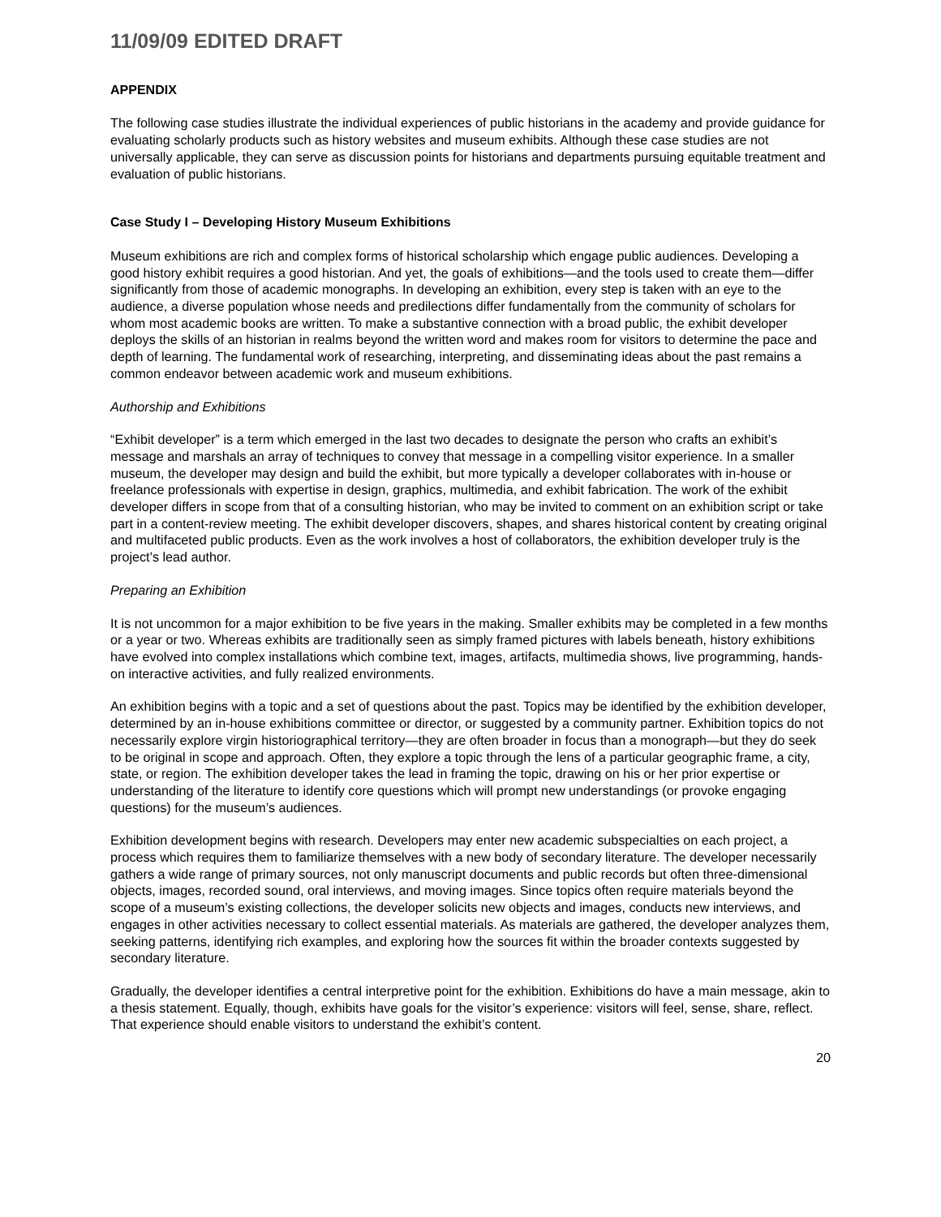11/09/09 EDITED DRAFT
APPENDIX
The following case studies illustrate the individual experiences of public historians in the academy and provide guidance for evaluating scholarly products such as history websites and museum exhibits. Although these case studies are not universally applicable, they can serve as discussion points for historians and departments pursuing equitable treatment and evaluation of public historians.
Case Study I – Developing History Museum Exhibitions
Museum exhibitions are rich and complex forms of historical scholarship which engage public audiences. Developing a good history exhibit requires a good historian. And yet, the goals of exhibitions—and the tools used to create them—differ significantly from those of academic monographs. In developing an exhibition, every step is taken with an eye to the audience, a diverse population whose needs and predilections differ fundamentally from the community of scholars for whom most academic books are written. To make a substantive connection with a broad public, the exhibit developer deploys the skills of an historian in realms beyond the written word and makes room for visitors to determine the pace and depth of learning. The fundamental work of researching, interpreting, and disseminating ideas about the past remains a common endeavor between academic work and museum exhibitions.
Authorship and Exhibitions
“Exhibit developer” is a term which emerged in the last two decades to designate the person who crafts an exhibit’s message and marshals an array of techniques to convey that message in a compelling visitor experience. In a smaller museum, the developer may design and build the exhibit, but more typically a developer collaborates with in-house or freelance professionals with expertise in design, graphics, multimedia, and exhibit fabrication. The work of the exhibit developer differs in scope from that of a consulting historian, who may be invited to comment on an exhibition script or take part in a content-review meeting. The exhibit developer discovers, shapes, and shares historical content by creating original and multifaceted public products. Even as the work involves a host of collaborators, the exhibition developer truly is the project’s lead author.
Preparing an Exhibition
It is not uncommon for a major exhibition to be five years in the making. Smaller exhibits may be completed in a few months or a year or two. Whereas exhibits are traditionally seen as simply framed pictures with labels beneath, history exhibitions have evolved into complex installations which combine text, images, artifacts, multimedia shows, live programming, hands-on interactive activities, and fully realized environments.
An exhibition begins with a topic and a set of questions about the past. Topics may be identified by the exhibition developer, determined by an in-house exhibitions committee or director, or suggested by a community partner. Exhibition topics do not necessarily explore virgin historiographical territory—they are often broader in focus than a monograph—but they do seek to be original in scope and approach. Often, they explore a topic through the lens of a particular geographic frame, a city, state, or region. The exhibition developer takes the lead in framing the topic, drawing on his or her prior expertise or understanding of the literature to identify core questions which will prompt new understandings (or provoke engaging questions) for the museum’s audiences.
Exhibition development begins with research. Developers may enter new academic subspecialties on each project, a process which requires them to familiarize themselves with a new body of secondary literature. The developer necessarily gathers a wide range of primary sources, not only manuscript documents and public records but often three-dimensional objects, images, recorded sound, oral interviews, and moving images. Since topics often require materials beyond the scope of a museum’s existing collections, the developer solicits new objects and images, conducts new interviews, and engages in other activities necessary to collect essential materials. As materials are gathered, the developer analyzes them, seeking patterns, identifying rich examples, and exploring how the sources fit within the broader contexts suggested by secondary literature.
Gradually, the developer identifies a central interpretive point for the exhibition. Exhibitions do have a main message, akin to a thesis statement. Equally, though, exhibits have goals for the visitor’s experience: visitors will feel, sense, share, reflect. That experience should enable visitors to understand the exhibit’s content.
20